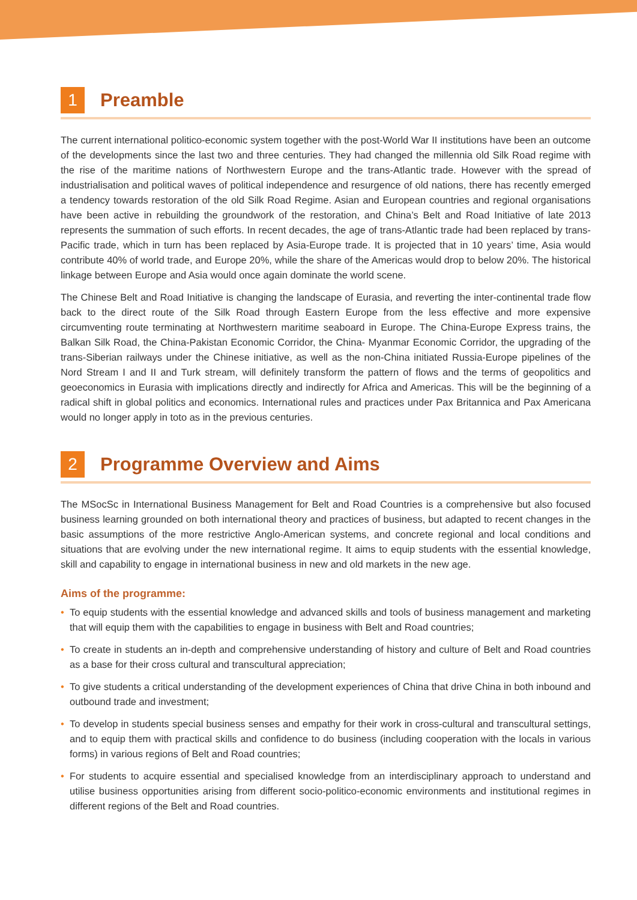1 Preamble
The current international politico-economic system together with the post-World War II institutions have been an outcome of the developments since the last two and three centuries. They had changed the millennia old Silk Road regime with the rise of the maritime nations of Northwestern Europe and the trans-Atlantic trade. However with the spread of industrialisation and political waves of political independence and resurgence of old nations, there has recently emerged a tendency towards restoration of the old Silk Road Regime. Asian and European countries and regional organisations have been active in rebuilding the groundwork of the restoration, and China’s Belt and Road Initiative of late 2013 represents the summation of such efforts. In recent decades, the age of trans-Atlantic trade had been replaced by trans-Pacific trade, which in turn has been replaced by Asia-Europe trade. It is projected that in 10 years’ time, Asia would contribute 40% of world trade, and Europe 20%, while the share of the Americas would drop to below 20%. The historical linkage between Europe and Asia would once again dominate the world scene.
The Chinese Belt and Road Initiative is changing the landscape of Eurasia, and reverting the inter-continental trade flow back to the direct route of the Silk Road through Eastern Europe from the less effective and more expensive circumventing route terminating at Northwestern maritime seaboard in Europe. The China-Europe Express trains, the Balkan Silk Road, the China-Pakistan Economic Corridor, the China- Myanmar Economic Corridor, the upgrading of the trans-Siberian railways under the Chinese initiative, as well as the non-China initiated Russia-Europe pipelines of the Nord Stream I and II and Turk stream, will definitely transform the pattern of flows and the terms of geopolitics and geoeconomics in Eurasia with implications directly and indirectly for Africa and Americas. This will be the beginning of a radical shift in global politics and economics. International rules and practices under Pax Britannica and Pax Americana would no longer apply in toto as in the previous centuries.
2 Programme Overview and Aims
The MSocSc in International Business Management for Belt and Road Countries is a comprehensive but also focused business learning grounded on both international theory and practices of business, but adapted to recent changes in the basic assumptions of the more restrictive Anglo-American systems, and concrete regional and local conditions and situations that are evolving under the new international regime. It aims to equip students with the essential knowledge, skill and capability to engage in international business in new and old markets in the new age.
Aims of the programme:
• To equip students with the essential knowledge and advanced skills and tools of business management and marketing that will equip them with the capabilities to engage in business with Belt and Road countries;
• To create in students an in-depth and comprehensive understanding of history and culture of Belt and Road countries as a base for their cross cultural and transcultural appreciation;
• To give students a critical understanding of the development experiences of China that drive China in both inbound and outbound trade and investment;
• To develop in students special business senses and empathy for their work in cross-cultural and transcultural settings, and to equip them with practical skills and confidence to do business (including cooperation with the locals in various forms) in various regions of Belt and Road countries;
• For students to acquire essential and specialised knowledge from an interdisciplinary approach to understand and utilise business opportunities arising from different socio-politico-economic environments and institutional regimes in different regions of the Belt and Road countries.